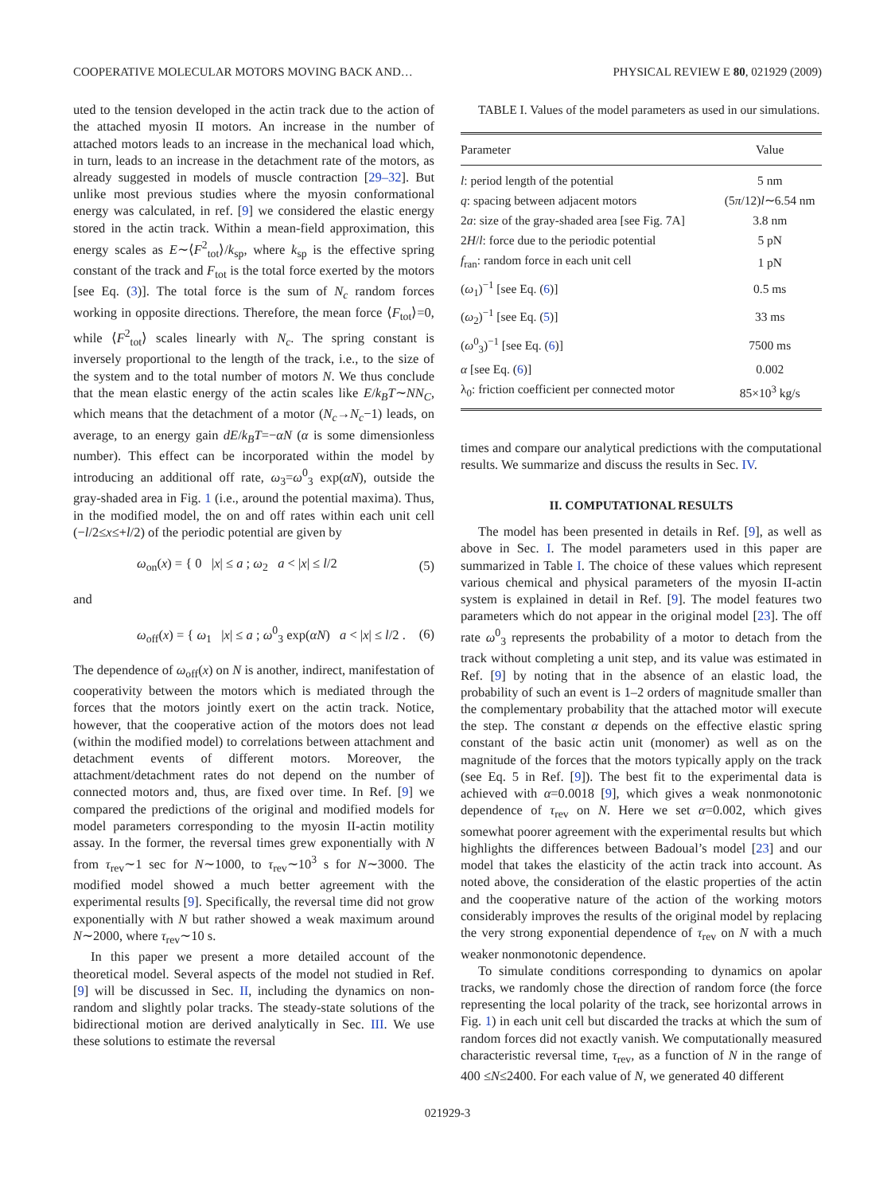COOPERATIVE MOLECULAR MOTORS MOVING BACK AND… PHYSICAL REVIEW E 80, 021929 (2009)
uted to the tension developed in the actin track due to the action of the attached myosin II motors. An increase in the number of attached motors leads to an increase in the mechanical load which, in turn, leads to an increase in the detachment rate of the motors, as already suggested in models of muscle contraction [29–32]. But unlike most previous studies where the myosin conformational energy was calculated, in ref. [9] we considered the elastic energy stored in the actin track. Within a mean-field approximation, this energy scales as E∼⟨F<sup>2</sup><sub>tot</sub>⟩/k<sub>sp</sub>, where k<sub>sp</sub> is the effective spring constant of the track and F<sub>tot</sub> is the total force exerted by the motors [see Eq. (3)]. The total force is the sum of N<sub>c</sub> random forces working in opposite directions. Therefore, the mean force ⟨F<sub>tot</sub>⟩=0, while ⟨F<sup>2</sup><sub>tot</sub>⟩ scales linearly with N<sub>c</sub>. The spring constant is inversely proportional to the length of the track, i.e., to the size of the system and to the total number of motors N. We thus conclude that the mean elastic energy of the actin scales like E/k<sub>B</sub>T∼NN<sub>C</sub>, which means that the detachment of a motor (N<sub>c</sub>→N<sub>c</sub>−1) leads, on average, to an energy gain dE/k<sub>B</sub>T=−αN (α is some dimensionless number). This effect can be incorporated within the model by introducing an additional off rate, ω<sub>3</sub>=ω<sup>0</sup><sub>3</sub> exp(αN), outside the gray-shaded area in Fig. 1 (i.e., around the potential maxima). Thus, in the modified model, the on and off rates within each unit cell (−l/2≤x≤+l/2) of the periodic potential are given by
ω<sub>on</sub>(x) = { 0 |x| ≤ a ; ω<sub>2</sub> a < |x| ≤ l/2 (5)
and
ω<sub>off</sub>(x) = { ω<sub>1</sub> |x| ≤ a ; ω<sup>0</sup><sub>3</sub> exp(αN) a < |x| ≤ l/2 . (6)
The dependence of ω<sub>off</sub>(x) on N is another, indirect, manifestation of cooperativity between the motors which is mediated through the forces that the motors jointly exert on the actin track. Notice, however, that the cooperative action of the motors does not lead (within the modified model) to correlations between attachment and detachment events of different motors. Moreover, the attachment/detachment rates do not depend on the number of connected motors and, thus, are fixed over time. In Ref. [9] we compared the predictions of the original and modified models for model parameters corresponding to the myosin II-actin motility assay. In the former, the reversal times grew exponentially with N from τ<sub>rev</sub>∼1 sec for N∼1000, to τ<sub>rev</sub>∼10<sup>3</sup> s for N∼3000. The modified model showed a much better agreement with the experimental results [9]. Specifically, the reversal time did not grow exponentially with N but rather showed a weak maximum around N∼2000, where τ<sub>rev</sub>∼10 s.
In this paper we present a more detailed account of the theoretical model. Several aspects of the model not studied in Ref. [9] will be discussed in Sec. II, including the dynamics on non-random and slightly polar tracks. The steady-state solutions of the bidirectional motion are derived analytically in Sec. III. We use these solutions to estimate the reversal
TABLE I. Values of the model parameters as used in our simulations.
| Parameter | Value |
| --- | --- |
| l : period length of the potential | 5 nm |
| q : spacing between adjacent motors | (5 π /12) l ∼6.54 nm |
| 2 a : size of the gray-shaded area [see Fig. 7A] | 3.8 nm |
| 2 H / l : force due to the periodic potential | 5 pN |
| f<sub>ran</sub>: random force in each unit cell | 1 pN |
| ( ω<sub>1</sub>)<sup>−1</sup> [see Eq. ( 6 )] | 0.5 ms |
| ( ω<sub>2</sub>)<sup>−1</sup> [see Eq. ( 5 )] | 33 ms |
| ( ω<sup>0</sup><sub>3</sub>)<sup>−1</sup> [see Eq. ( 6 )] | 7500 ms |
| α [see Eq. ( 6 )] | 0.002 |
| λ<sub>0</sub>: friction coefficient per connected motor | 85×10<sup>3</sup> kg/s |
times and compare our analytical predictions with the computational results. We summarize and discuss the results in Sec. IV.
II. COMPUTATIONAL RESULTS
The model has been presented in details in Ref. [9], as well as above in Sec. I. The model parameters used in this paper are summarized in Table I. The choice of these values which represent various chemical and physical parameters of the myosin II-actin system is explained in detail in Ref. [9]. The model features two parameters which do not appear in the original model [23]. The off rate ω<sup>0</sup><sub>3</sub> represents the probability of a motor to detach from the track without completing a unit step, and its value was estimated in Ref. [9] by noting that in the absence of an elastic load, the probability of such an event is 1–2 orders of magnitude smaller than the complementary probability that the attached motor will execute the step. The constant α depends on the effective elastic spring constant of the basic actin unit (monomer) as well as on the magnitude of the forces that the motors typically apply on the track (see Eq. 5 in Ref. [9]). The best fit to the experimental data is achieved with α=0.0018 [9], which gives a weak nonmonotonic dependence of τ<sub>rev</sub> on N. Here we set α=0.002, which gives somewhat poorer agreement with the experimental results but which highlights the differences between Badoual’s model [23] and our model that takes the elasticity of the actin track into account. As noted above, the consideration of the elastic properties of the actin and the cooperative nature of the action of the working motors considerably improves the results of the original model by replacing the very strong exponential dependence of τ<sub>rev</sub> on N with a much weaker nonmonotonic dependence.
To simulate conditions corresponding to dynamics on apolar tracks, we randomly chose the direction of random force (the force representing the local polarity of the track, see horizontal arrows in Fig. 1) in each unit cell but discarded the tracks at which the sum of random forces did not exactly vanish. We computationally measured characteristic reversal time, τ<sub>rev</sub>, as a function of N in the range of 400 ≤N≤2400. For each value of N, we generated 40 different
021929-3